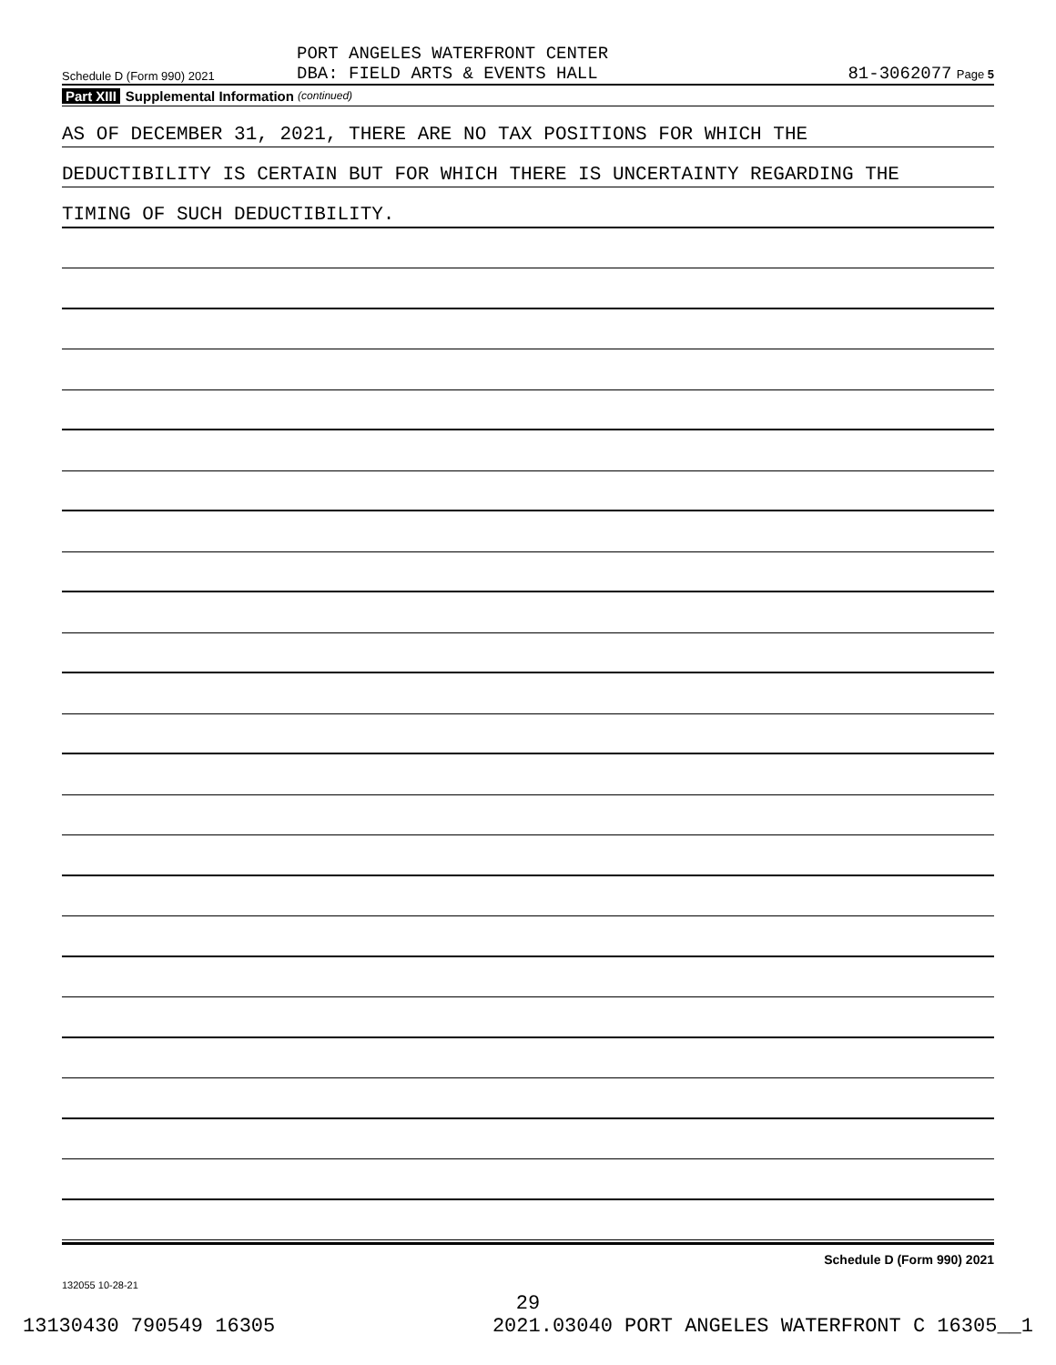Schedule D (Form 990) 2021
PORT ANGELES WATERFRONT CENTER
DBA: FIELD ARTS & EVENTS HALL
81-3062077 Page 5
Part XIII Supplemental Information (continued)
AS OF DECEMBER 31, 2021, THERE ARE NO TAX POSITIONS FOR WHICH THE
DEDUCTIBILITY IS CERTAIN BUT FOR WHICH THERE IS UNCERTAINTY REGARDING THE
TIMING OF SUCH DEDUCTIBILITY.
Schedule D (Form 990) 2021
132055 10-28-21
29
13130430 790549 16305 2021.03040 PORT ANGELES WATERFRONT C 16305__1